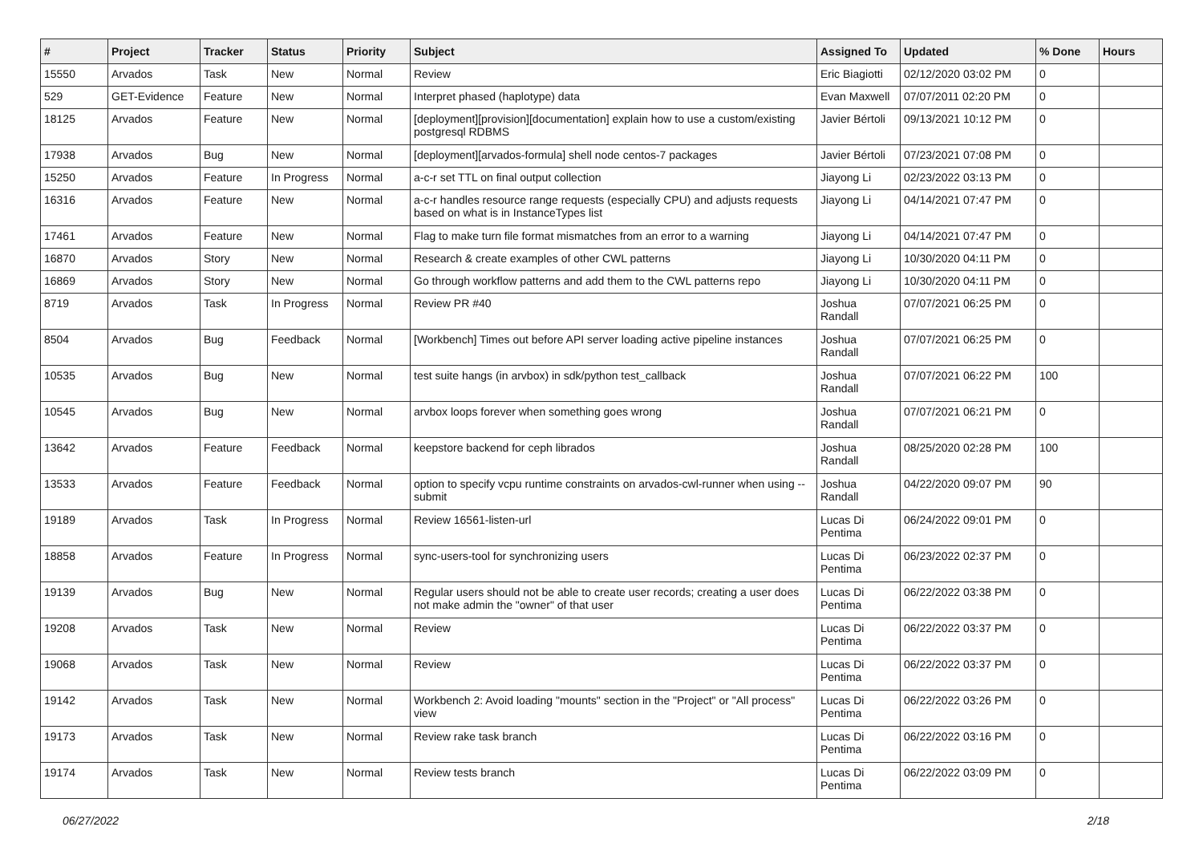| # | Project | Tracker | Status | Priority | Subject | Assigned To | Updated | % Done | Hours |
| --- | --- | --- | --- | --- | --- | --- | --- | --- | --- |
| 15550 | Arvados | Task | New | Normal | Review | Eric Biagiotti | 02/12/2020 03:02 PM | 0 | |
| 529 | GET-Evidence | Feature | New | Normal | Interpret phased (haplotype) data | Evan Maxwell | 07/07/2011 02:20 PM | 0 | |
| 18125 | Arvados | Feature | New | Normal | [deployment][provision][documentation] explain how to use a custom/existing postgresql RDBMS | Javier Bértoli | 09/13/2021 10:12 PM | 0 | |
| 17938 | Arvados | Bug | New | Normal | [deployment][arvados-formula] shell node centos-7 packages | Javier Bértoli | 07/23/2021 07:08 PM | 0 | |
| 15250 | Arvados | Feature | In Progress | Normal | a-c-r set TTL on final output collection | Jiayong Li | 02/23/2022 03:13 PM | 0 | |
| 16316 | Arvados | Feature | New | Normal | a-c-r handles resource range requests (especially CPU) and adjusts requests based on what is in InstanceTypes list | Jiayong Li | 04/14/2021 07:47 PM | 0 | |
| 17461 | Arvados | Feature | New | Normal | Flag to make turn file format mismatches from an error to a warning | Jiayong Li | 04/14/2021 07:47 PM | 0 | |
| 16870 | Arvados | Story | New | Normal | Research & create examples of other CWL patterns | Jiayong Li | 10/30/2020 04:11 PM | 0 | |
| 16869 | Arvados | Story | New | Normal | Go through workflow patterns and add them to the CWL patterns repo | Jiayong Li | 10/30/2020 04:11 PM | 0 | |
| 8719 | Arvados | Task | In Progress | Normal | Review PR #40 | Joshua Randall | 07/07/2021 06:25 PM | 0 | |
| 8504 | Arvados | Bug | Feedback | Normal | [Workbench] Times out before API server loading active pipeline instances | Joshua Randall | 07/07/2021 06:25 PM | 0 | |
| 10535 | Arvados | Bug | New | Normal | test suite hangs (in arvbox) in sdk/python test_callback | Joshua Randall | 07/07/2021 06:22 PM | 100 | |
| 10545 | Arvados | Bug | New | Normal | arvbox loops forever when something goes wrong | Joshua Randall | 07/07/2021 06:21 PM | 0 | |
| 13642 | Arvados | Feature | Feedback | Normal | keepstore backend for ceph librados | Joshua Randall | 08/25/2020 02:28 PM | 100 | |
| 13533 | Arvados | Feature | Feedback | Normal | option to specify vcpu runtime constraints on arvados-cwl-runner when using --submit | Joshua Randall | 04/22/2020 09:07 PM | 90 | |
| 19189 | Arvados | Task | In Progress | Normal | Review 16561-listen-url | Lucas Di Pentima | 06/24/2022 09:01 PM | 0 | |
| 18858 | Arvados | Feature | In Progress | Normal | sync-users-tool for synchronizing users | Lucas Di Pentima | 06/23/2022 02:37 PM | 0 | |
| 19139 | Arvados | Bug | New | Normal | Regular users should not be able to create user records; creating a user does not make admin the "owner" of that user | Lucas Di Pentima | 06/22/2022 03:38 PM | 0 | |
| 19208 | Arvados | Task | New | Normal | Review | Lucas Di Pentima | 06/22/2022 03:37 PM | 0 | |
| 19068 | Arvados | Task | New | Normal | Review | Lucas Di Pentima | 06/22/2022 03:37 PM | 0 | |
| 19142 | Arvados | Task | New | Normal | Workbench 2: Avoid loading "mounts" section in the "Project" or "All process" view | Lucas Di Pentima | 06/22/2022 03:26 PM | 0 | |
| 19173 | Arvados | Task | New | Normal | Review rake task branch | Lucas Di Pentima | 06/22/2022 03:16 PM | 0 | |
| 19174 | Arvados | Task | New | Normal | Review tests branch | Lucas Di Pentima | 06/22/2022 03:09 PM | 0 | |
06/27/2022 2/18